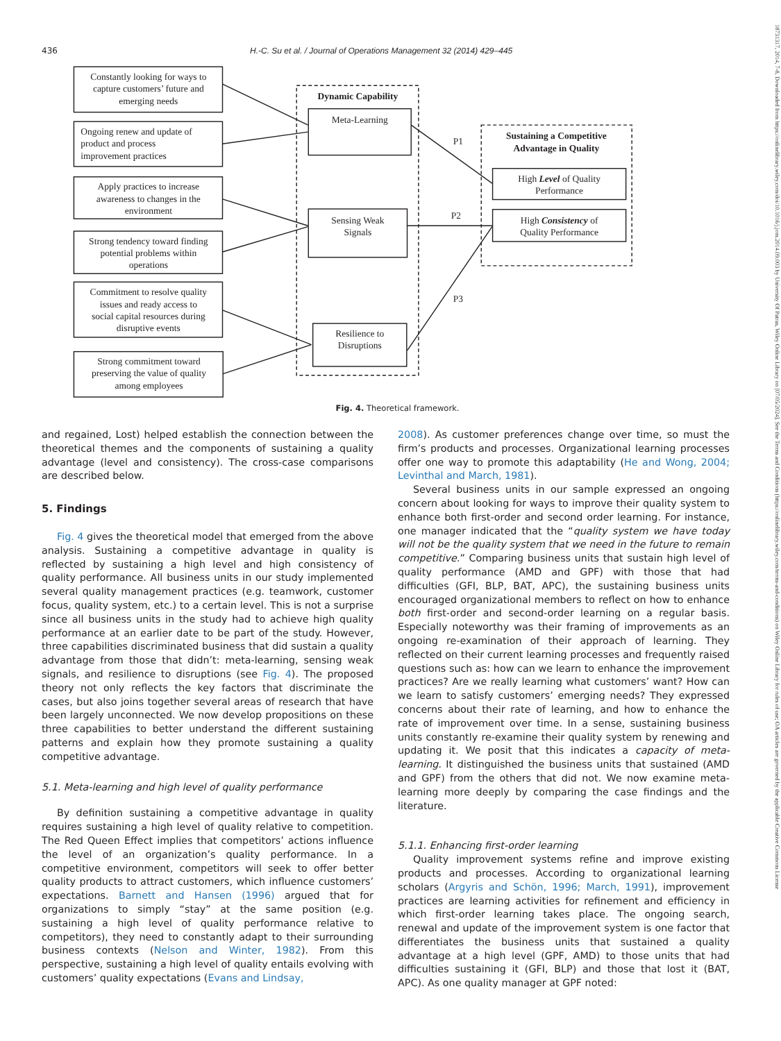436 H.-C. Su et al. / Journal of Operations Management 32 (2014) 429–445
Constantly looking for ways to
capture customers’ future and
emerging needs
Ongoing renew and update of
product and process
improvement practices
Apply practices to increase
awareness to changes in the
environment
Strong tendency toward finding
potential problems within
operations
Commitment to resolve quality
issues and ready access to
social capital resources during
disruptive events
Strong commitment toward
preserving the value of quality
among employees
Dynamic Capability
Meta-Learning
Sensing Weak
Signals
Resilience to
Disruptions
P1
P2
P3
Sustaining a Competitive
Advantage in Quality
High Level of Quality
Performance
High Consistency of
Quality Performance
Fig. 4. Theoretical framework.
and regained, Lost) helped establish the connection between the theoretical themes and the components of sustaining a quality advantage (level and consistency). The cross-case comparisons are described below.
5. Findings
Fig. 4 gives the theoretical model that emerged from the above analysis. Sustaining a competitive advantage in quality is reflected by sustaining a high level and high consistency of quality performance. All business units in our study implemented several quality management practices (e.g. teamwork, customer focus, quality system, etc.) to a certain level. This is not a surprise since all business units in the study had to achieve high quality performance at an earlier date to be part of the study. However, three capabilities discriminated business that did sustain a quality advantage from those that didn’t: meta-learning, sensing weak signals, and resilience to disruptions (see Fig. 4). The proposed theory not only reflects the key factors that discriminate the cases, but also joins together several areas of research that have been largely unconnected. We now develop propositions on these three capabilities to better understand the different sustaining patterns and explain how they promote sustaining a quality competitive advantage.
5.1. Meta-learning and high level of quality performance
By definition sustaining a competitive advantage in quality requires sustaining a high level of quality relative to competition. The Red Queen Effect implies that competitors’ actions influence the level of an organization’s quality performance. In a competitive environment, competitors will seek to offer better quality products to attract customers, which influence customers’ expectations. Barnett and Hansen (1996) argued that for organizations to simply “stay” at the same position (e.g. sustaining a high level of quality performance relative to competitors), they need to constantly adapt to their surrounding business contexts (Nelson and Winter, 1982). From this perspective, sustaining a high level of quality entails evolving with customers’ quality expectations (Evans and Lindsay,
2008). As customer preferences change over time, so must the firm’s products and processes. Organizational learning processes offer one way to promote this adaptability (He and Wong, 2004; Levinthal and March, 1981).
Several business units in our sample expressed an ongoing concern about looking for ways to improve their quality system to enhance both first-order and second order learning. For instance, one manager indicated that the “quality system we have today will not be the quality system that we need in the future to remain competitive.” Comparing business units that sustain high level of quality performance (AMD and GPF) with those that had difficulties (GFI, BLP, BAT, APC), the sustaining business units encouraged organizational members to reflect on how to enhance both first-order and second-order learning on a regular basis. Especially noteworthy was their framing of improvements as an ongoing re-examination of their approach of learning. They reflected on their current learning processes and frequently raised questions such as: how can we learn to enhance the improvement practices? Are we really learning what customers’ want? How can we learn to satisfy customers’ emerging needs? They expressed concerns about their rate of learning, and how to enhance the rate of improvement over time. In a sense, sustaining business units constantly re-examine their quality system by renewing and updating it. We posit that this indicates a capacity of meta-learning. It distinguished the business units that sustained (AMD and GPF) from the others that did not. We now examine meta-learning more deeply by comparing the case findings and the literature.
5.1.1. Enhancing first-order learning
Quality improvement systems refine and improve existing products and processes. According to organizational learning scholars (Argyris and Schön, 1996; March, 1991), improvement practices are learning activities for refinement and efficiency in which first-order learning takes place. The ongoing search, renewal and update of the improvement system is one factor that differentiates the business units that sustained a quality advantage at a high level (GPF, AMD) to those units that had difficulties sustaining it (GFI, BLP) and those that lost it (BAT, APC). As one quality manager at GPF noted:
18731317, 2014, 7-8, Downloaded from https://onlinelibrary.wiley.com/doi/10.1016/j.jom.2014.09.003 by University Of Patras, Wiley Online Library on [07/05/2024]. See the Terms and Conditions (https://onlinelibrary.wiley.com/terms-and-conditions) on Wiley Online Library for rules of use; OA articles are governed by the applicable Creative Commons License